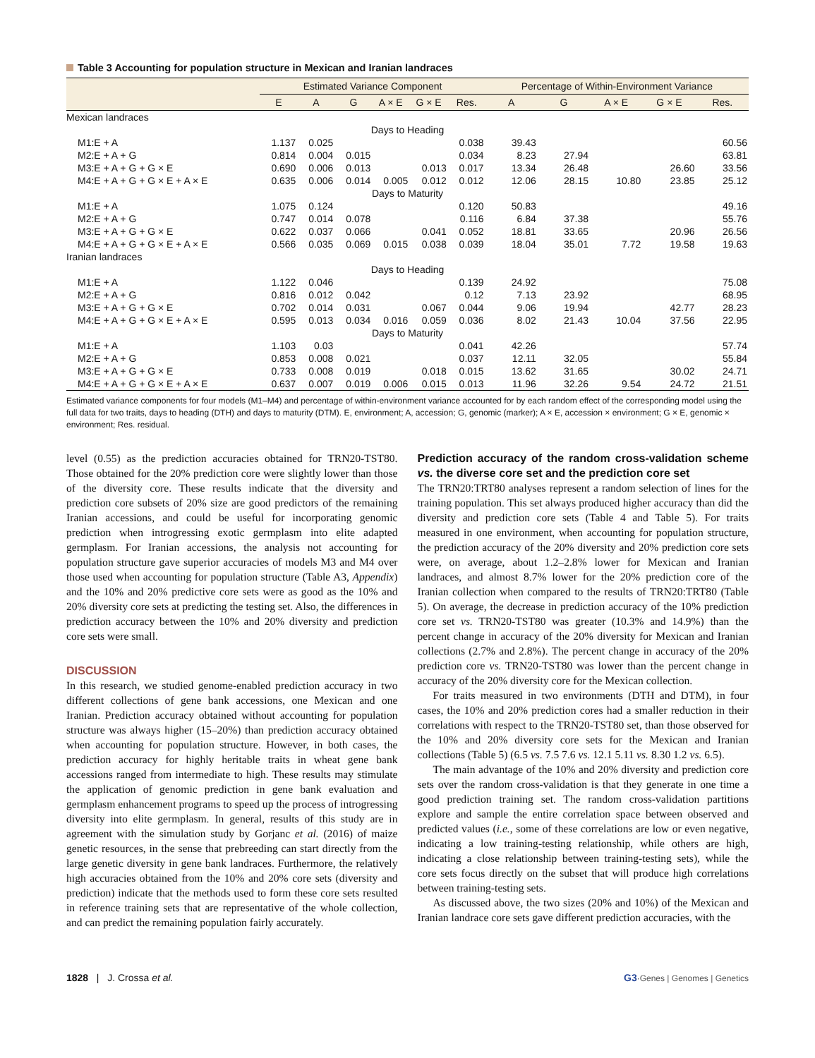Table 3 Accounting for population structure in Mexican and Iranian landraces
| | Estimated Variance Component | | | | | | Percentage of Within-Environment Variance | | | | |
| --- | --- | --- | --- | --- | --- | --- | --- | --- | --- | --- | --- |
| | E | A | G | A × E | G × E | Res. | A | G | A × E | G × E | Res. |
| Mexican landraces | | | | | | | | | | | |
| Days to Heading | | | | | | | | | | | |
| M1:E + A | 1.137 | 0.025 | | | | 0.038 | 39.43 | | | | 60.56 |
| M2:E + A + G | 0.814 | 0.004 | 0.015 | | | 0.034 | 8.23 | 27.94 | | | 63.81 |
| M3:E + A + G + G × E | 0.690 | 0.006 | 0.013 | | 0.013 | 0.017 | 13.34 | 26.48 | | 26.60 | 33.56 |
| M4:E + A + G + G × E + A × E | 0.635 | 0.006 | 0.014 | 0.005 | 0.012 | 0.012 | 12.06 | 28.15 | 10.80 | 23.85 | 25.12 |
| Days to Maturity | | | | | | | | | | | |
| M1:E + A | 1.075 | 0.124 | | | | 0.120 | 50.83 | | | | 49.16 |
| M2:E + A + G | 0.747 | 0.014 | 0.078 | | | 0.116 | 6.84 | 37.38 | | | 55.76 |
| M3:E + A + G + G × E | 0.622 | 0.037 | 0.066 | | 0.041 | 0.052 | 18.81 | 33.65 | | 20.96 | 26.56 |
| M4:E + A + G + G × E + A × E | 0.566 | 0.035 | 0.069 | 0.015 | 0.038 | 0.039 | 18.04 | 35.01 | 7.72 | 19.58 | 19.63 |
| Iranian landraces | | | | | | | | | | | |
| Days to Heading | | | | | | | | | | | |
| M1:E + A | 1.122 | 0.046 | | | | 0.139 | 24.92 | | | | 75.08 |
| M2:E + A + G | 0.816 | 0.012 | 0.042 | | | 0.12 | 7.13 | 23.92 | | | 68.95 |
| M3:E + A + G + G × E | 0.702 | 0.014 | 0.031 | | 0.067 | 0.044 | 9.06 | 19.94 | | 42.77 | 28.23 |
| M4:E + A + G + G × E + A × E | 0.595 | 0.013 | 0.034 | 0.016 | 0.059 | 0.036 | 8.02 | 21.43 | 10.04 | 37.56 | 22.95 |
| Days to Maturity | | | | | | | | | | | |
| M1:E + A | 1.103 | 0.03 | | | | 0.041 | 42.26 | | | | 57.74 |
| M2:E + A + G | 0.853 | 0.008 | 0.021 | | | 0.037 | 12.11 | 32.05 | | | 55.84 |
| M3:E + A + G + G × E | 0.733 | 0.008 | 0.019 | | 0.018 | 0.015 | 13.62 | 31.65 | | 30.02 | 24.71 |
| M4:E + A + G + G × E + A × E | 0.637 | 0.007 | 0.019 | 0.006 | 0.015 | 0.013 | 11.96 | 32.26 | 9.54 | 24.72 | 21.51 |
Estimated variance components for four models (M1–M4) and percentage of within-environment variance accounted for by each random effect of the corresponding model using the full data for two traits, days to heading (DTH) and days to maturity (DTM). E, environment; A, accession; G, genomic (marker); A × E, accession × environment; G × E, genomic × environment; Res. residual.
level (0.55) as the prediction accuracies obtained for TRN20-TST80. Those obtained for the 20% prediction core were slightly lower than those of the diversity core. These results indicate that the diversity and prediction core subsets of 20% size are good predictors of the remaining Iranian accessions, and could be useful for incorporating genomic prediction when introgressing exotic germplasm into elite adapted germplasm. For Iranian accessions, the analysis not accounting for population structure gave superior accuracies of models M3 and M4 over those used when accounting for population structure (Table A3, Appendix) and the 10% and 20% predictive core sets were as good as the 10% and 20% diversity core sets at predicting the testing set. Also, the differences in prediction accuracy between the 10% and 20% diversity and prediction core sets were small.
DISCUSSION
In this research, we studied genome-enabled prediction accuracy in two different collections of gene bank accessions, one Mexican and one Iranian. Prediction accuracy obtained without accounting for population structure was always higher (15–20%) than prediction accuracy obtained when accounting for population structure. However, in both cases, the prediction accuracy for highly heritable traits in wheat gene bank accessions ranged from intermediate to high. These results may stimulate the application of genomic prediction in gene bank evaluation and germplasm enhancement programs to speed up the process of introgressing diversity into elite germplasm. In general, results of this study are in agreement with the simulation study by Gorjanc et al. (2016) of maize genetic resources, in the sense that prebreeding can start directly from the large genetic diversity in gene bank landraces. Furthermore, the relatively high accuracies obtained from the 10% and 20% core sets (diversity and prediction) indicate that the methods used to form these core sets resulted in reference training sets that are representative of the whole collection, and can predict the remaining population fairly accurately.
Prediction accuracy of the random cross-validation scheme vs. the diverse core set and the prediction core set
The TRN20:TRT80 analyses represent a random selection of lines for the training population. This set always produced higher accuracy than did the diversity and prediction core sets (Table 4 and Table 5). For traits measured in one environment, when accounting for population structure, the prediction accuracy of the 20% diversity and 20% prediction core sets were, on average, about 1.2–2.8% lower for Mexican and Iranian landraces, and almost 8.7% lower for the 20% prediction core of the Iranian collection when compared to the results of TRN20:TRT80 (Table 5). On average, the decrease in prediction accuracy of the 10% prediction core set vs. TRN20-TST80 was greater (10.3% and 14.9%) than the percent change in accuracy of the 20% diversity for Mexican and Iranian collections (2.7% and 2.8%). The percent change in accuracy of the 20% prediction core vs. TRN20-TST80 was lower than the percent change in accuracy of the 20% diversity core for the Mexican collection.
For traits measured in two environments (DTH and DTM), in four cases, the 10% and 20% prediction cores had a smaller reduction in their correlations with respect to the TRN20-TST80 set, than those observed for the 10% and 20% diversity core sets for the Mexican and Iranian collections (Table 5) (6.5 vs. 7.5 7.6 vs. 12.1 5.11 vs. 8.30 1.2 vs. 6.5).
The main advantage of the 10% and 20% diversity and prediction core sets over the random cross-validation is that they generate in one time a good prediction training set. The random cross-validation partitions explore and sample the entire correlation space between observed and predicted values (i.e., some of these correlations are low or even negative, indicating a low training-testing relationship, while others are high, indicating a close relationship between training-testing sets), while the core sets focus directly on the subset that will produce high correlations between training-testing sets.
As discussed above, the two sizes (20% and 10%) of the Mexican and Iranian landrace core sets gave different prediction accuracies, with the
1828 | J. Crossa et al. G3·Genes | Genomes | Genetics